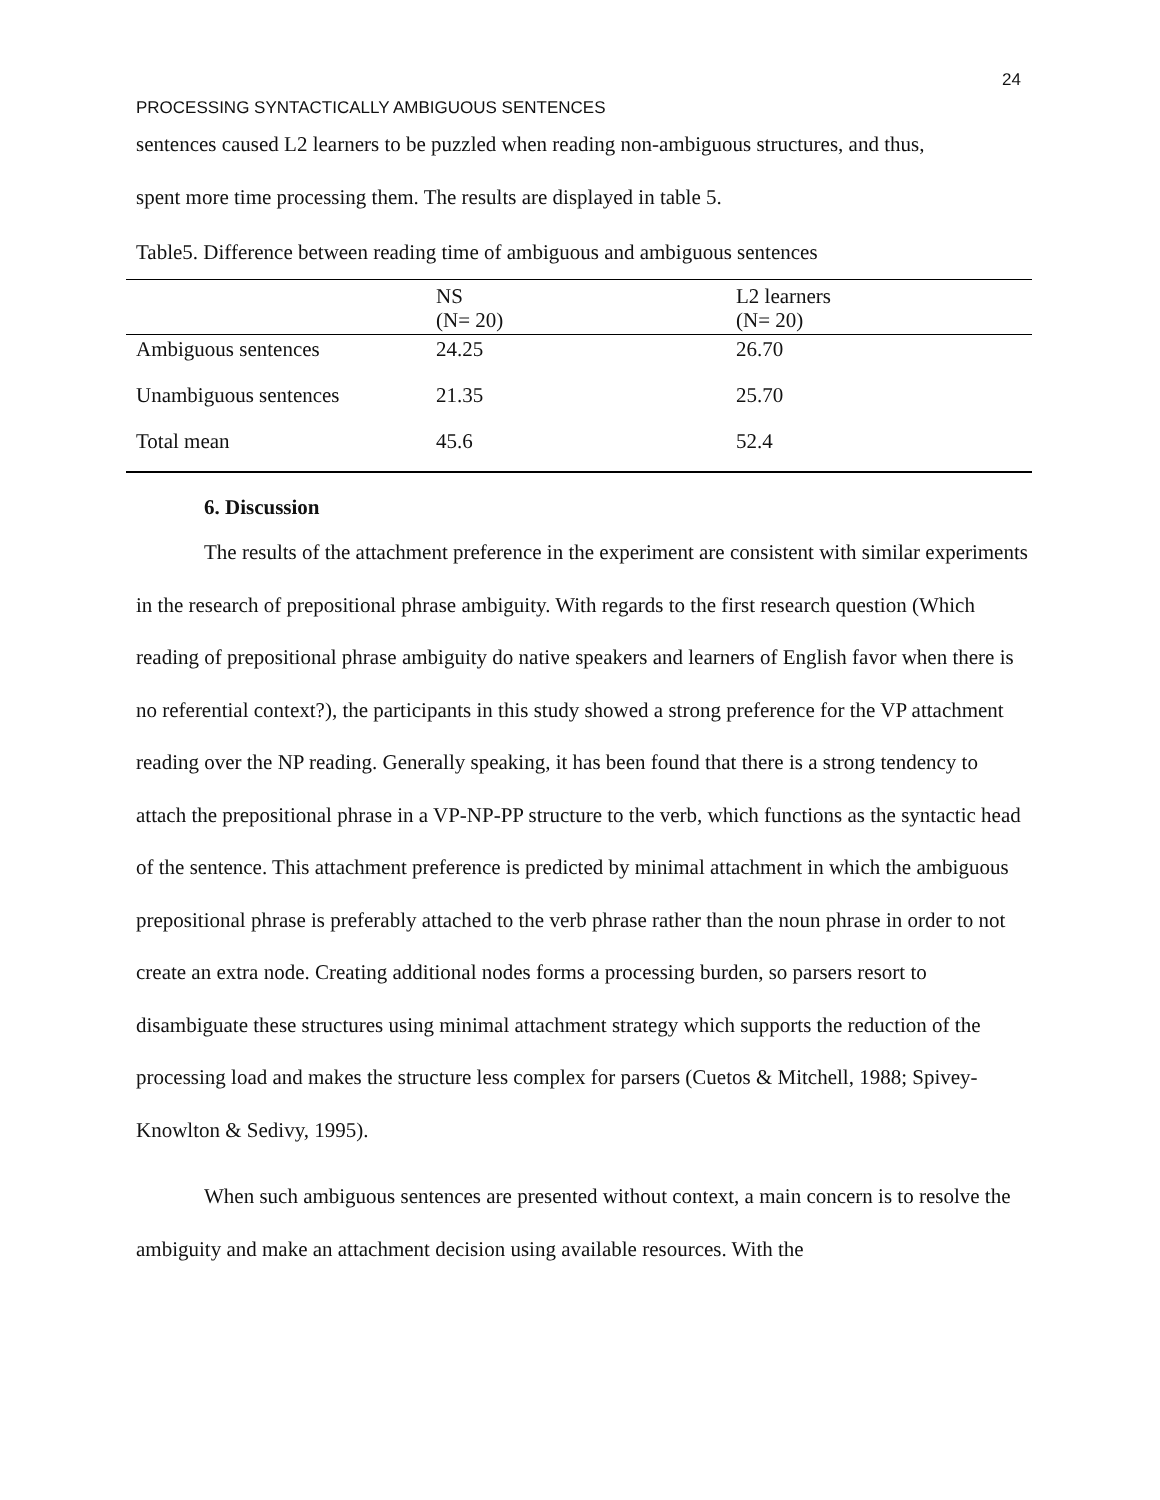24
PROCESSING SYNTACTICALLY AMBIGUOUS SENTENCES
sentences caused L2 learners to be puzzled when reading non-ambiguous structures, and thus,
spent more time processing them. The results are displayed in table 5.
Table5. Difference between reading time of ambiguous and ambiguous sentences
| | NS (N= 20) | L2 learners (N= 20) |
| Ambiguous sentences | 24.25 | 26.70 |
| Unambiguous sentences | 21.35 | 25.70 |
| Total mean | 45.6 | 52.4 |
6. Discussion
The results of the attachment preference in the experiment are consistent with similar experiments in the research of prepositional phrase ambiguity. With regards to the first research question (Which reading of prepositional phrase ambiguity do native speakers and learners of English favor when there is no referential context?), the participants in this study showed a strong preference for the VP attachment reading over the NP reading. Generally speaking, it has been found that there is a strong tendency to attach the prepositional phrase in a VP-NP-PP structure to the verb, which functions as the syntactic head of the sentence. This attachment preference is predicted by minimal attachment in which the ambiguous prepositional phrase is preferably attached to the verb phrase rather than the noun phrase in order to not create an extra node. Creating additional nodes forms a processing burden, so parsers resort to disambiguate these structures using minimal attachment strategy which supports the reduction of the processing load and makes the structure less complex for parsers (Cuetos & Mitchell, 1988; Spivey-Knowlton & Sedivy, 1995).
When such ambiguous sentences are presented without context, a main concern is to resolve the ambiguity and make an attachment decision using available resources. With the